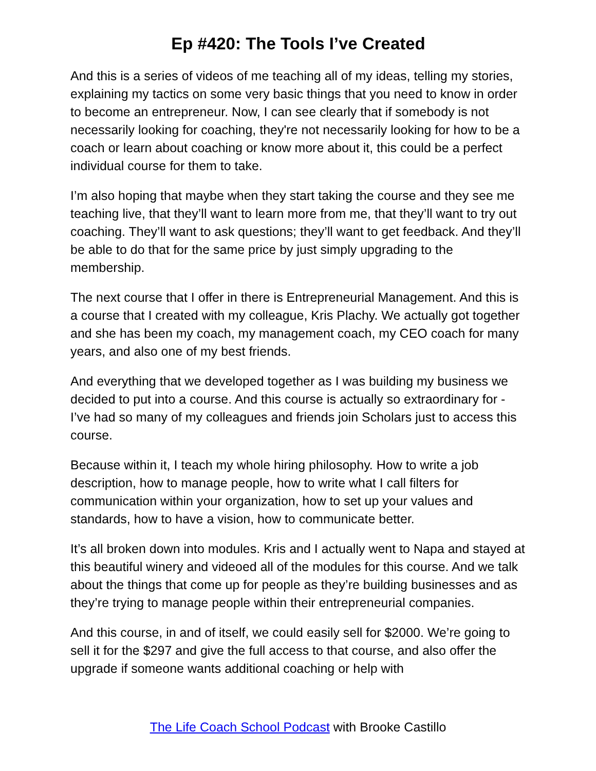Ep #420: The Tools I’ve Created
And this is a series of videos of me teaching all of my ideas, telling my stories, explaining my tactics on some very basic things that you need to know in order to become an entrepreneur. Now, I can see clearly that if somebody is not necessarily looking for coaching, they're not necessarily looking for how to be a coach or learn about coaching or know more about it, this could be a perfect individual course for them to take.
I’m also hoping that maybe when they start taking the course and they see me teaching live, that they’ll want to learn more from me, that they’ll want to try out coaching. They’ll want to ask questions; they’ll want to get feedback. And they’ll be able to do that for the same price by just simply upgrading to the membership.
The next course that I offer in there is Entrepreneurial Management. And this is a course that I created with my colleague, Kris Plachy. We actually got together and she has been my coach, my management coach, my CEO coach for many years, and also one of my best friends.
And everything that we developed together as I was building my business we decided to put into a course. And this course is actually so extraordinary for - I’ve had so many of my colleagues and friends join Scholars just to access this course.
Because within it, I teach my whole hiring philosophy. How to write a job description, how to manage people, how to write what I call filters for communication within your organization, how to set up your values and standards, how to have a vision, how to communicate better.
It’s all broken down into modules. Kris and I actually went to Napa and stayed at this beautiful winery and videoed all of the modules for this course. And we talk about the things that come up for people as they’re building businesses and as they’re trying to manage people within their entrepreneurial companies.
And this course, in and of itself, we could easily sell for $2000. We’re going to sell it for the $297 and give the full access to that course, and also offer the upgrade if someone wants additional coaching or help with
The Life Coach School Podcast with Brooke Castillo